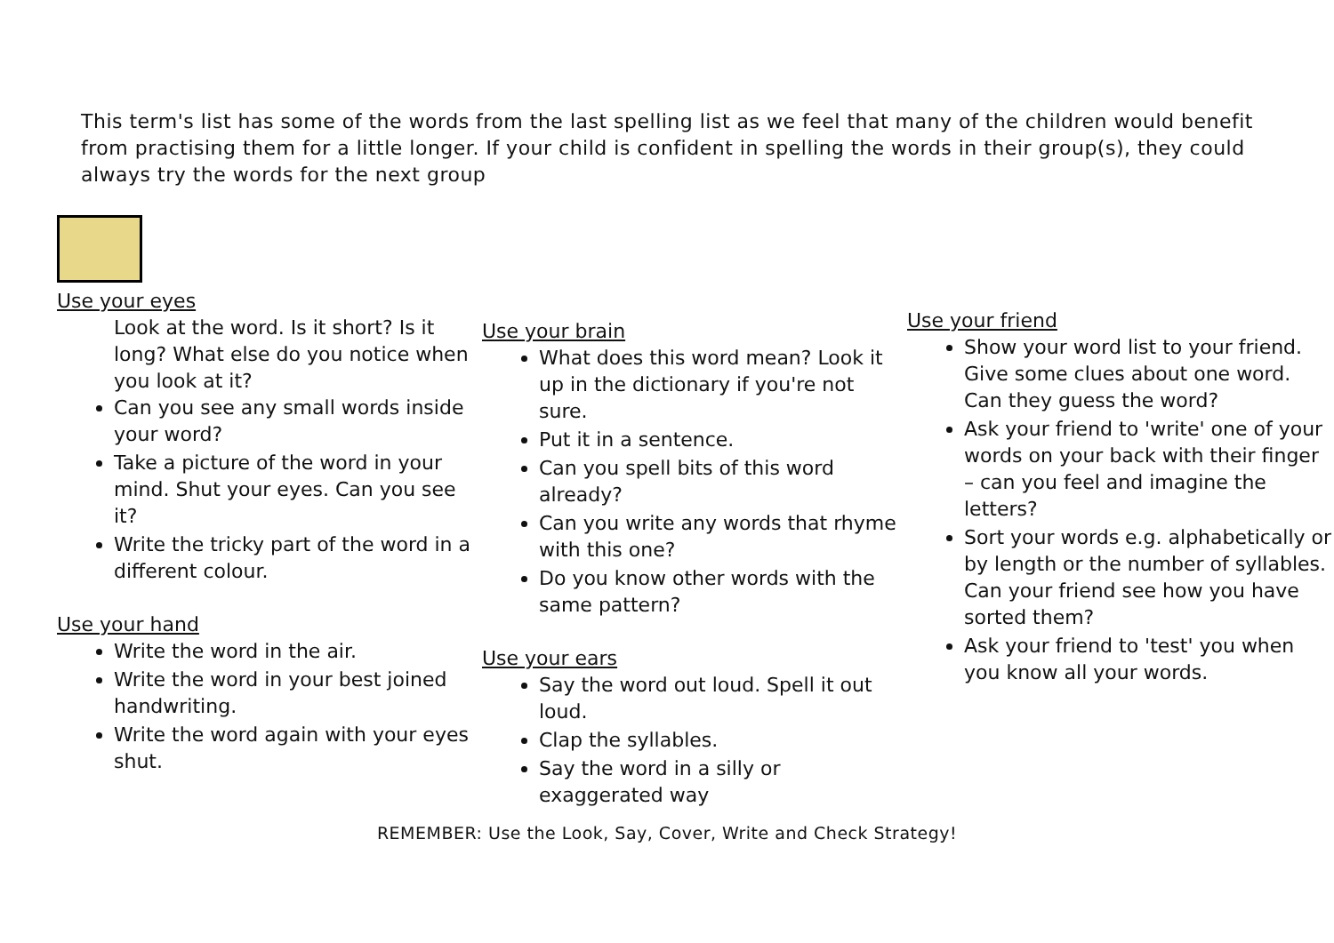This term's list has some of the words from the last spelling list as we feel that many of the children would benefit from practising them for a little longer. If your child is confident in spelling the words in their group(s), they could always try the words for the next group
Use your eyes
Look at the word. Is it short? Is it long? What else do you notice when you look at it?
Can you see any small words inside your word?
Take a picture of the word in your mind. Shut your eyes. Can you see it?
Write the tricky part of the word in a different colour.
Use your hand
Write the word in the air.
Write the word in your best joined handwriting.
Write the word again with your eyes shut.
Use your brain
What does this word mean? Look it up in the dictionary if you're not sure.
Put it in a sentence.
Can you spell bits of this word already?
Can you write any words that rhyme with this one?
Do you know other words with the same pattern?
Use your ears
Say the word out loud. Spell it out loud.
Clap the syllables.
Say the word in a silly or exaggerated way
Use your friend
Show your word list to your friend. Give some clues about one word. Can they guess the word?
Ask your friend to 'write' one of your words on your back with their finger – can you feel and imagine the letters?
Sort your words e.g. alphabetically or by length or the number of syllables. Can your friend see how you have sorted them?
Ask your friend to 'test' you when you know all your words.
REMEMBER: Use the Look, Say, Cover, Write and Check Strategy!